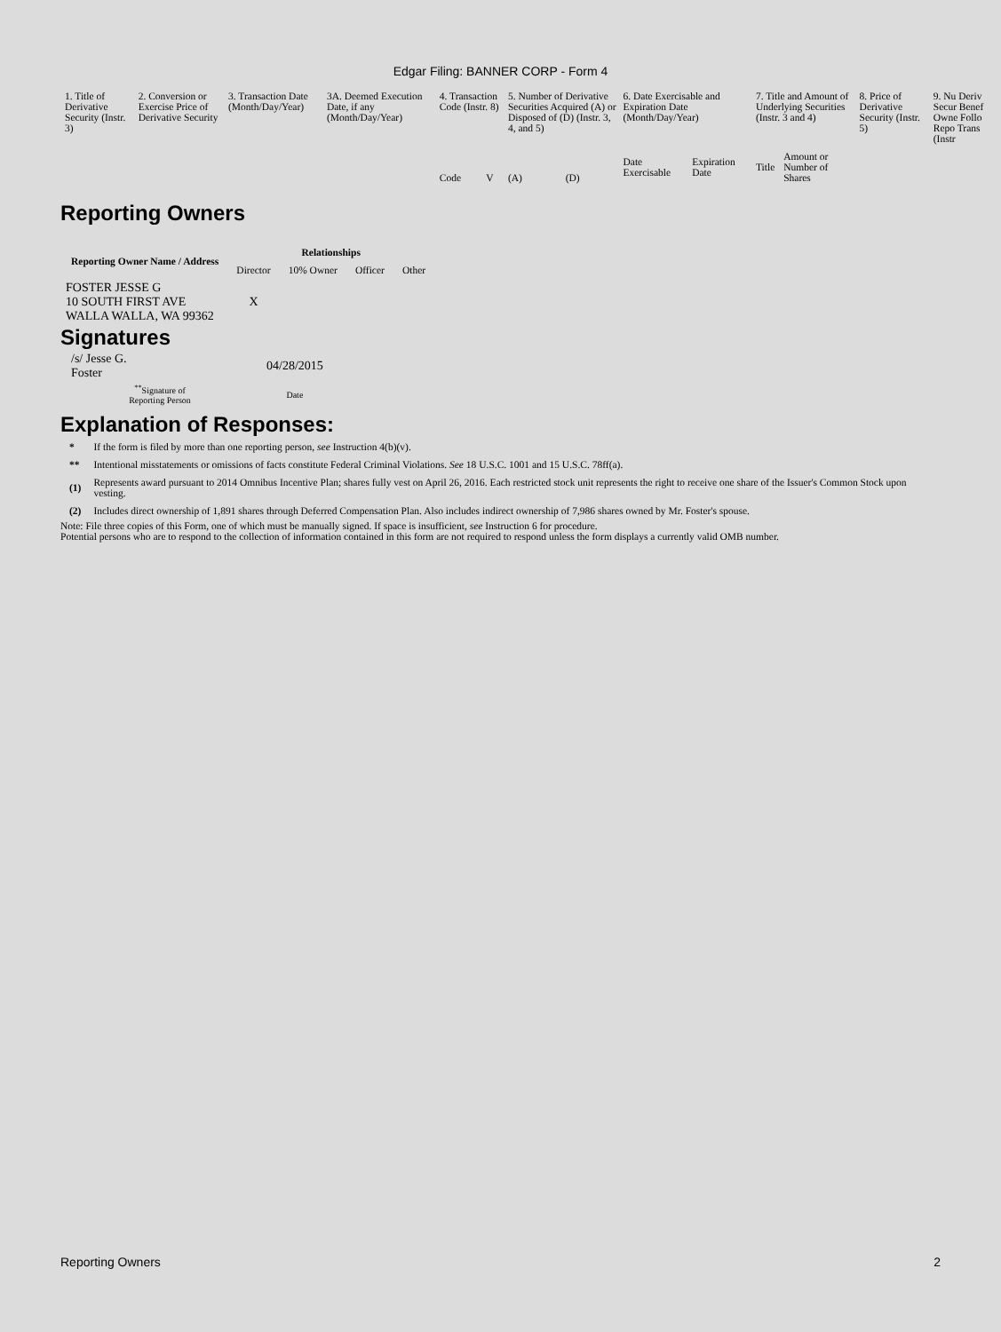Edgar Filing: BANNER CORP - Form 4
| 1. Title of Derivative Security (Instr. 3) | 2. Conversion or Exercise Price of Derivative Security | 3. Transaction Date (Month/Day/Year) | 3A. Deemed Execution Date, if any (Month/Day/Year) | 4. Transaction Code (Instr. 8) | | 5. Number of Derivative Securities Acquired (A) or Disposed of (D) (Instr. 3, 4, and 5) | | 6. Date Exercisable and Expiration Date (Month/Day/Year) | | 7. Title and Amount of Underlying Securities (Instr. 3 and 4) | | 8. Price of Derivative Security (Instr. 5) | 9. Nu Deriv Secur Benef Owne Follo Repo Trans (Instr |
| --- | --- | --- | --- | --- | --- | --- | --- | --- | --- | --- | --- | --- | --- |
| | | | | Code | V | (A) | (D) | Date Exercisable | Expiration Date | Title | Amount or Number of Shares | | |
Reporting Owners
| Reporting Owner Name / Address | Relationships | | | |
| --- | --- | --- | --- | --- |
| | Director | 10% Owner | Officer | Other |
| FOSTER JESSE G 10 SOUTH FIRST AVE WALLA WALLA, WA 99362 | X | | | |
Signatures
| /s/ Jesse G. Foster | 04/28/2015 |
| <sup>**</sup> Signature of Reporting Person | Date |
Explanation of Responses:
| * | If the form is filed by more than one reporting person, see Instruction 4(b)(v). |
| ** | Intentional misstatements or omissions of facts constitute Federal Criminal Violations. See 18 U.S.C. 1001 and 15 U.S.C. 78ff(a). |
| (1) | Represents award pursuant to 2014 Omnibus Incentive Plan; shares fully vest on April 26, 2016. Each restricted stock unit represents the right to receive one share of the Issuer's Common Stock upon vesting. |
| (2) | Includes direct ownership of 1,891 shares through Deferred Compensation Plan. Also includes indirect ownership of 7,986 shares owned by Mr. Foster's spouse. |
Note: File three copies of this Form, one of which must be manually signed. If space is insufficient, see Instruction 6 for procedure.
Potential persons who are to respond to the collection of information contained in this form are not required to respond unless the form displays a currently valid OMB number.
Reporting Owners 2